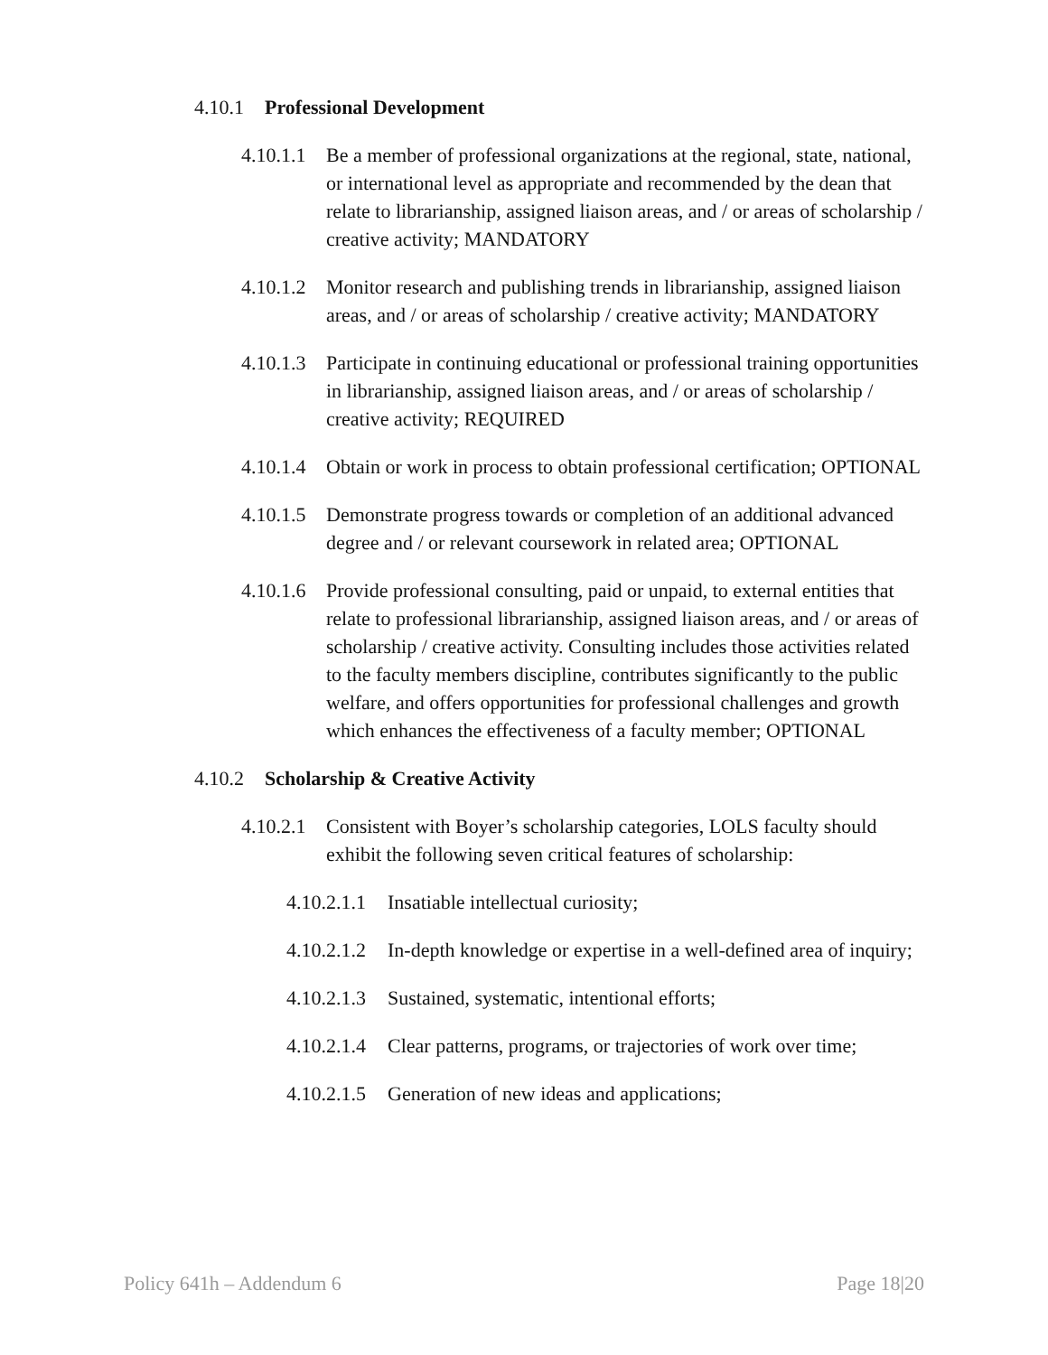4.10.1 Professional Development
4.10.1.1 Be a member of professional organizations at the regional, state, national, or international level as appropriate and recommended by the dean that relate to librarianship, assigned liaison areas, and / or areas of scholarship / creative activity; MANDATORY
4.10.1.2 Monitor research and publishing trends in librarianship, assigned liaison areas, and / or areas of scholarship / creative activity; MANDATORY
4.10.1.3 Participate in continuing educational or professional training opportunities in librarianship, assigned liaison areas, and / or areas of scholarship / creative activity; REQUIRED
4.10.1.4 Obtain or work in process to obtain professional certification; OPTIONAL
4.10.1.5 Demonstrate progress towards or completion of an additional advanced degree and / or relevant coursework in related area; OPTIONAL
4.10.1.6 Provide professional consulting, paid or unpaid, to external entities that relate to professional librarianship, assigned liaison areas, and / or areas of scholarship / creative activity. Consulting includes those activities related to the faculty members discipline, contributes significantly to the public welfare, and offers opportunities for professional challenges and growth which enhances the effectiveness of a faculty member; OPTIONAL
4.10.2 Scholarship & Creative Activity
4.10.2.1 Consistent with Boyer’s scholarship categories, LOLS faculty should exhibit the following seven critical features of scholarship:
4.10.2.1.1 Insatiable intellectual curiosity;
4.10.2.1.2 In-depth knowledge or expertise in a well-defined area of inquiry;
4.10.2.1.3 Sustained, systematic, intentional efforts;
4.10.2.1.4 Clear patterns, programs, or trajectories of work over time;
4.10.2.1.5 Generation of new ideas and applications;
Policy 641h – Addendum 6 Page 18|20